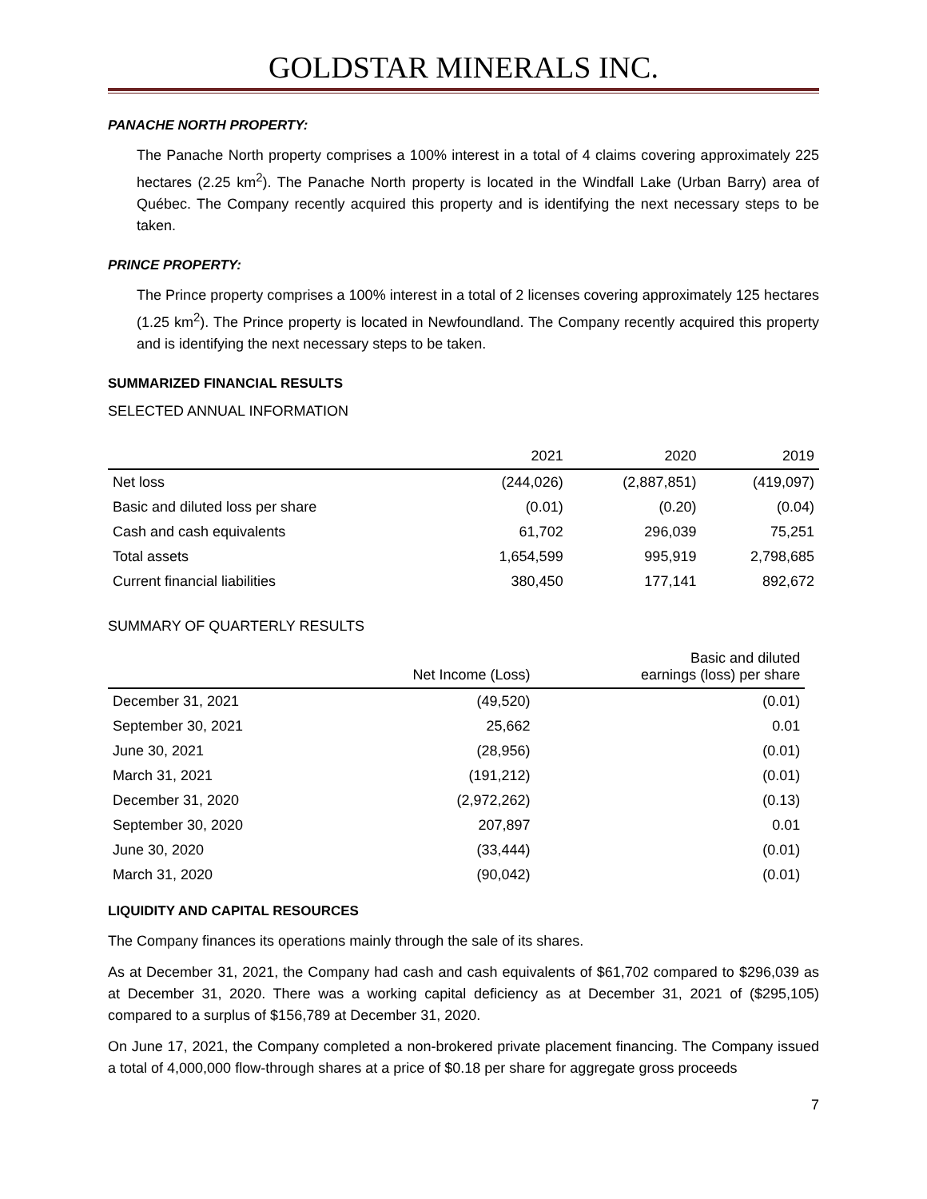GOLDSTAR MINERALS INC.
PANACHE NORTH PROPERTY:
The Panache North property comprises a 100% interest in a total of 4 claims covering approximately 225 hectares (2.25 km<sup>2</sup>). The Panache North property is located in the Windfall Lake (Urban Barry) area of Québec. The Company recently acquired this property and is identifying the next necessary steps to be taken.
PRINCE PROPERTY:
The Prince property comprises a 100% interest in a total of 2 licenses covering approximately 125 hectares (1.25 km<sup>2</sup>). The Prince property is located in Newfoundland. The Company recently acquired this property and is identifying the next necessary steps to be taken.
SUMMARIZED FINANCIAL RESULTS
SELECTED ANNUAL INFORMATION
| | 2021 | 2020 | 2019 |
| --- | --- | --- | --- |
| Net loss | (244,026) | (2,887,851) | (419,097) |
| Basic and diluted loss per share | (0.01) | (0.20) | (0.04) |
| Cash and cash equivalents | 61,702 | 296,039 | 75,251 |
| Total assets | 1,654,599 | 995,919 | 2,798,685 |
| Current financial liabilities | 380,450 | 177,141 | 892,672 |
SUMMARY OF QUARTERLY RESULTS
| | Net Income (Loss) | Basic and diluted earnings (loss) per share |
| --- | --- | --- |
| December 31, 2021 | (49,520) | (0.01) |
| September 30, 2021 | 25,662 | 0.01 |
| June 30, 2021 | (28,956) | (0.01) |
| March 31, 2021 | (191,212) | (0.01) |
| December 31, 2020 | (2,972,262) | (0.13) |
| September 30, 2020 | 207,897 | 0.01 |
| June 30, 2020 | (33,444) | (0.01) |
| March 31, 2020 | (90,042) | (0.01) |
LIQUIDITY AND CAPITAL RESOURCES
The Company finances its operations mainly through the sale of its shares.
As at December 31, 2021, the Company had cash and cash equivalents of $61,702 compared to $296,039 as at December 31, 2020. There was a working capital deficiency as at December 31, 2021 of ($295,105) compared to a surplus of $156,789 at December 31, 2020.
On June 17, 2021, the Company completed a non-brokered private placement financing. The Company issued a total of 4,000,000 flow-through shares at a price of $0.18 per share for aggregate gross proceeds
7